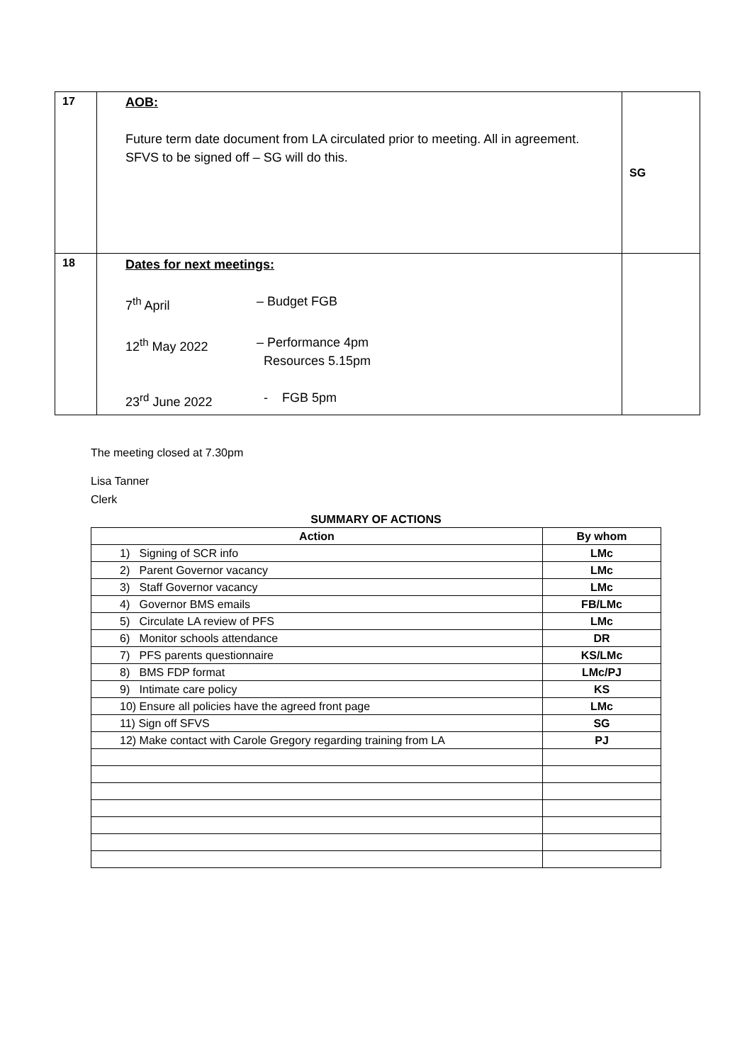| 17 | AOB: Future term date document from LA circulated prior to meeting. All in agreement. SFVS to be signed off – SG will do this. | SG |
| 18 | Dates for next meetings: 7<sup>th</sup> April – Budget FGB 12<sup>th</sup> May 2022 – Performance 4pm Resources 5.15pm 23<sup>rd</sup> June 2022 - FGB 5pm | |
The meeting closed at 7.30pm
Lisa Tanner
Clerk
SUMMARY OF ACTIONS
| Action | By whom |
| --- | --- |
| 1) Signing of SCR info | LMc |
| 2) Parent Governor vacancy | LMc |
| 3) Staff Governor vacancy | LMc |
| 4) Governor BMS emails | FB/LMc |
| 5) Circulate LA review of PFS | LMc |
| 6) Monitor schools attendance | DR |
| 7) PFS parents questionnaire | KS/LMc |
| 8) BMS FDP format | LMc/PJ |
| 9) Intimate care policy | KS |
| 10) Ensure all policies have the agreed front page | LMc |
| 11) Sign off SFVS | SG |
| 12) Make contact with Carole Gregory regarding training from LA | PJ |